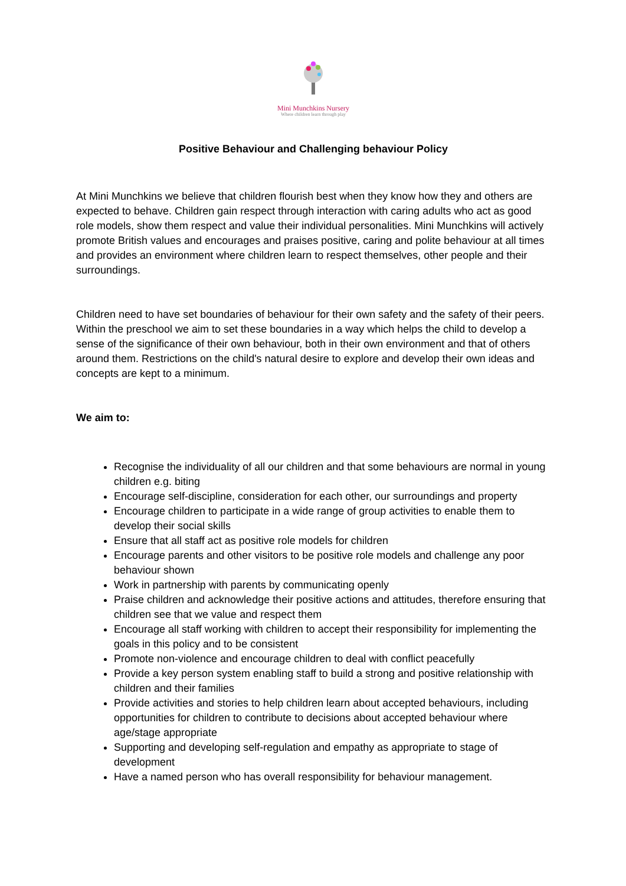Mini Munchkins Nursery
Where children learn through play
Positive Behaviour and Challenging behaviour Policy
At Mini Munchkins we believe that children flourish best when they know how they and others are expected to behave. Children gain respect through interaction with caring adults who act as good role models, show them respect and value their individual personalities. Mini Munchkins will actively promote British values and encourages and praises positive, caring and polite behaviour at all times and provides an environment where children learn to respect themselves, other people and their surroundings.
Children need to have set boundaries of behaviour for their own safety and the safety of their peers. Within the preschool we aim to set these boundaries in a way which helps the child to develop a sense of the significance of their own behaviour, both in their own environment and that of others around them. Restrictions on the child's natural desire to explore and develop their own ideas and concepts are kept to a minimum.
We aim to:
Recognise the individuality of all our children and that some behaviours are normal in young children e.g. biting
Encourage self-discipline, consideration for each other, our surroundings and property
Encourage children to participate in a wide range of group activities to enable them to develop their social skills
Ensure that all staff act as positive role models for children
Encourage parents and other visitors to be positive role models and challenge any poor behaviour shown
Work in partnership with parents by communicating openly
Praise children and acknowledge their positive actions and attitudes, therefore ensuring that children see that we value and respect them
Encourage all staff working with children to accept their responsibility for implementing the goals in this policy and to be consistent
Promote non-violence and encourage children to deal with conflict peacefully
Provide a key person system enabling staff to build a strong and positive relationship with children and their families
Provide activities and stories to help children learn about accepted behaviours, including opportunities for children to contribute to decisions about accepted behaviour where age/stage appropriate
Supporting and developing self-regulation and empathy as appropriate to stage of development
Have a named person who has overall responsibility for behaviour management.